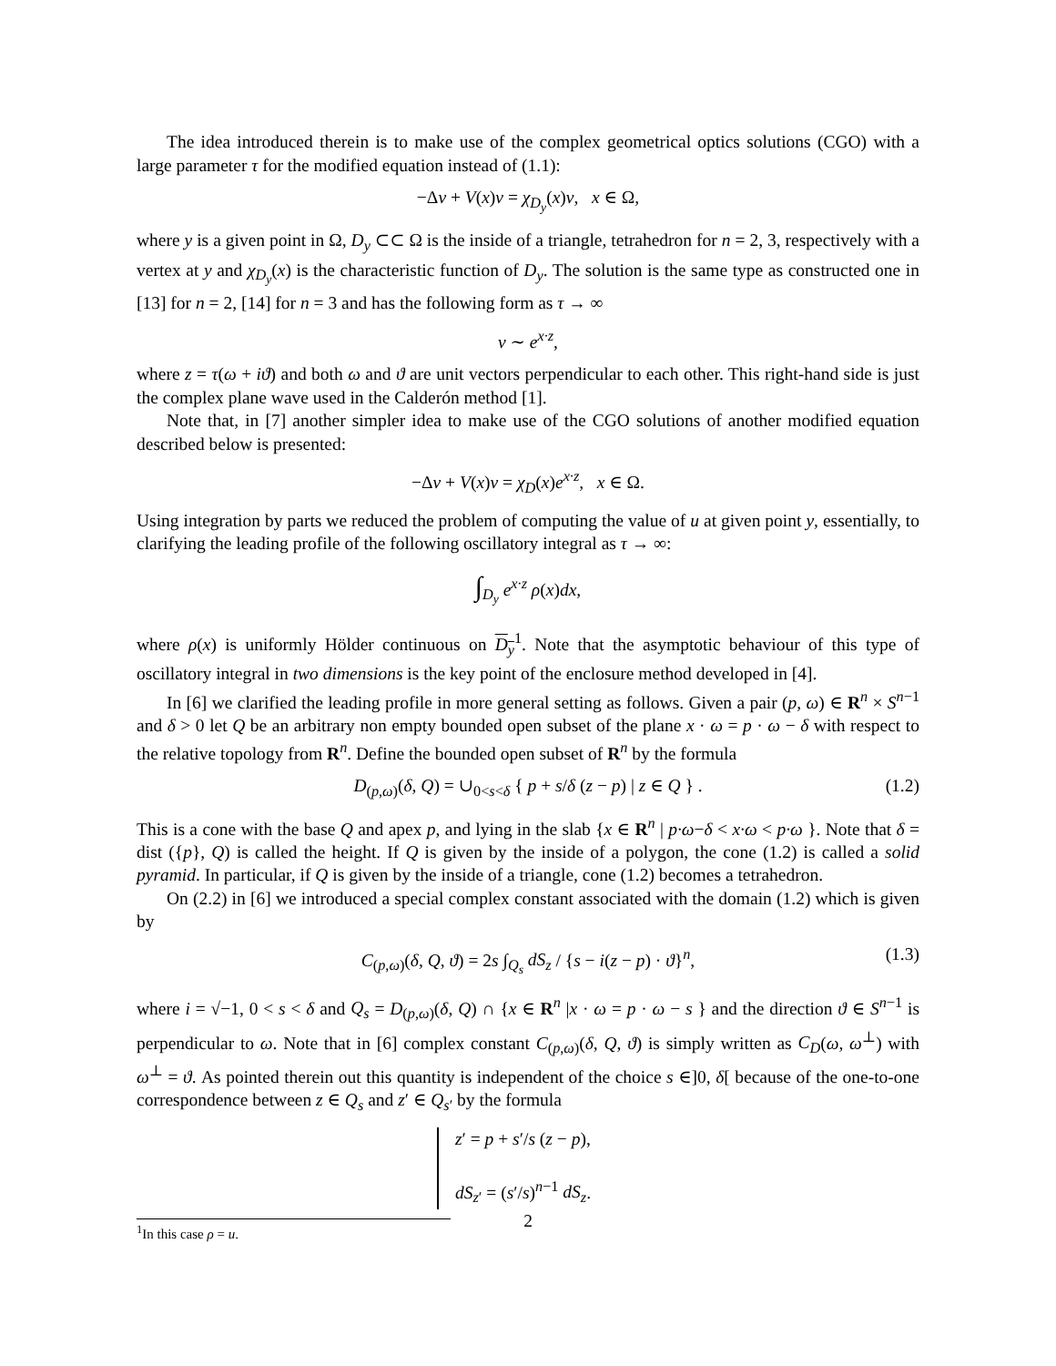The idea introduced therein is to make use of the complex geometrical optics solutions (CGO) with a large parameter τ for the modified equation instead of (1.1):
−Δv + V(x)v = χ<sub>D<sub>y</sub></sub>(x)v, x ∈ Ω,
where y is a given point in Ω, D<sub>y</sub> ⊂⊂ Ω is the inside of a triangle, tetrahedron for n = 2, 3, respectively with a vertex at y and χ<sub>D<sub>y</sub></sub>(x) is the characteristic function of D<sub>y</sub>. The solution is the same type as constructed one in [13] for n = 2, [14] for n = 3 and has the following form as τ → ∞
v ∼ e<sup>x·z</sup>,
where z = τ(ω + iϑ) and both ω and ϑ are unit vectors perpendicular to each other. This right-hand side is just the complex plane wave used in the Calderón method [1].
Note that, in [7] another simpler idea to make use of the CGO solutions of another modified equation described below is presented:
−Δv + V(x)v = χ<sub>D</sub>(x)e<sup>x·z</sup>, x ∈ Ω.
Using integration by parts we reduced the problem of computing the value of u at given point y, essentially, to clarifying the leading profile of the following oscillatory integral as τ → ∞:
∫<sub>D<sub>y</sub></sub> e<sup>x·z</sup> ρ(x)dx,
where ρ(x) is uniformly Hölder continuous on D<sub>y</sub><sup>1</sup>. Note that the asymptotic behaviour of this type of oscillatory integral in two dimensions is the key point of the enclosure method developed in [4].
In [6] we clarified the leading profile in more general setting as follows. Given a pair (p, ω) ∈ R<sup>n</sup> × S<sup>n−1</sup> and δ > 0 let Q be an arbitrary non empty bounded open subset of the plane x · ω = p · ω − δ with respect to the relative topology from R<sup>n</sup>. Define the bounded open subset of R<sup>n</sup> by the formula
D<sub>(p,ω)</sub>(δ, Q) = ∪<sub>0<s<δ</sub> { p + s/δ (z − p) | z ∈ Q } . (1.2)
This is a cone with the base Q and apex p, and lying in the slab {x ∈ R<sup>n</sup> | p·ω−δ < x·ω < p·ω }. Note that δ = dist ({p}, Q) is called the height. If Q is given by the inside of a polygon, the cone (1.2) is called a solid pyramid. In particular, if Q is given by the inside of a triangle, cone (1.2) becomes a tetrahedron.
On (2.2) in [6] we introduced a special complex constant associated with the domain (1.2) which is given by
C<sub>(p,ω)</sub>(δ, Q, ϑ) = 2s ∫<sub>Q<sub>s</sub></sub> dS<sub>z</sub> / {s − i(z − p) · ϑ}<sup>n</sup>, (1.3)
where i = √−1, 0 < s < δ and Q<sub>s</sub> = D<sub>(p,ω)</sub>(δ, Q) ∩ {x ∈ R<sup>n</sup> |x · ω = p · ω − s } and the direction ϑ ∈ S<sup>n−1</sup> is perpendicular to ω. Note that in [6] complex constant C<sub>(p,ω)</sub>(δ, Q, ϑ) is simply written as C<sub>D</sub>(ω, ω<sup>⊥</sup>) with ω<sup>⊥</sup> = ϑ. As pointed therein out this quantity is independent of the choice s ∈]0, δ[ because of the one-to-one correspondence between z ∈ Q<sub>s</sub> and z′ ∈ Q<sub>s′</sub> by the formula
z′ = p + s′/s (z − p),
dS<sub>z′</sub> = (s′/s)<sup>n−1</sup> dS<sub>z</sub>.
<sup>1</sup> In this case ρ = u.
2